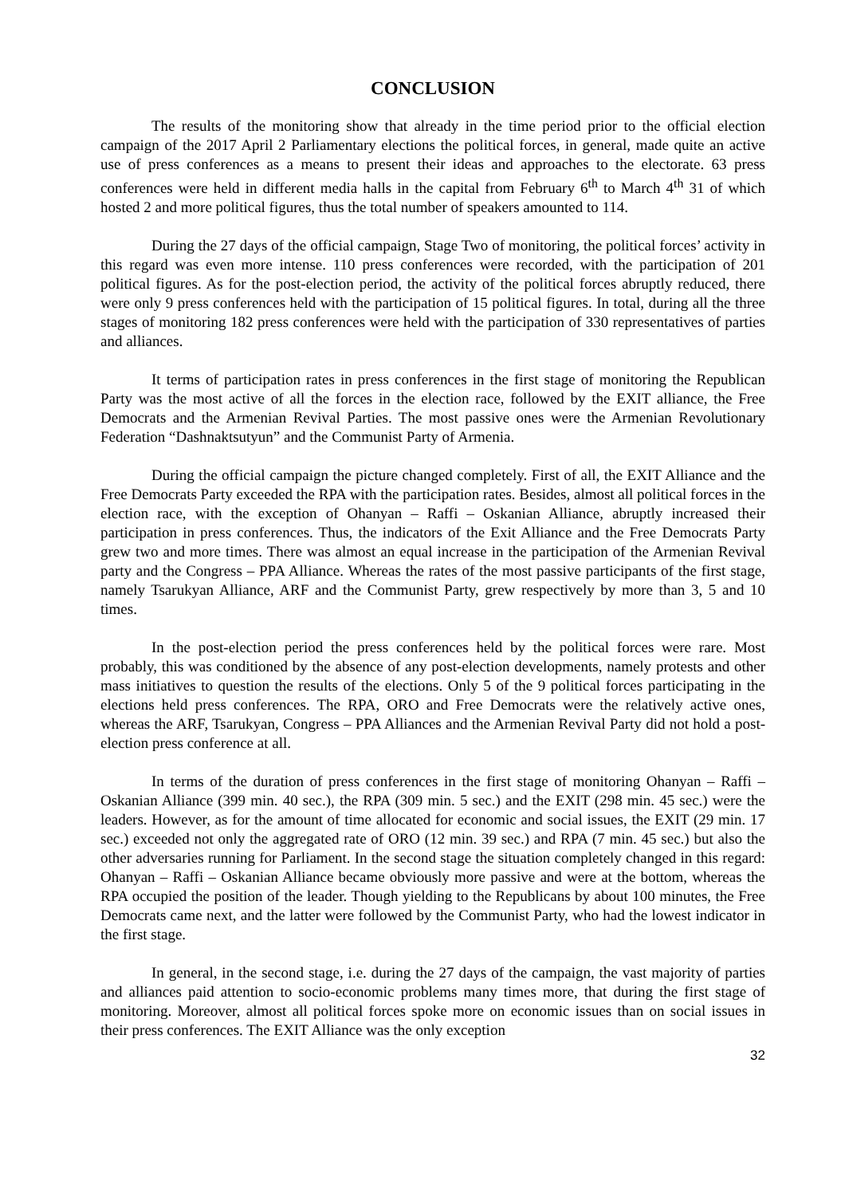CONCLUSION
The results of the monitoring show that already in the time period prior to the official election campaign of the 2017 April 2 Parliamentary elections the political forces, in general, made quite an active use of press conferences as a means to present their ideas and approaches to the electorate. 63 press conferences were held in different media halls in the capital from February 6<sup>th</sup> to March 4<sup>th</sup> 31 of which hosted 2 and more political figures, thus the total number of speakers amounted to 114.
During the 27 days of the official campaign, Stage Two of monitoring, the political forces’ activity in this regard was even more intense. 110 press conferences were recorded, with the participation of 201 political figures. As for the post-election period, the activity of the political forces abruptly reduced, there were only 9 press conferences held with the participation of 15 political figures. In total, during all the three stages of monitoring 182 press conferences were held with the participation of 330 representatives of parties and alliances.
It terms of participation rates in press conferences in the first stage of monitoring the Republican Party was the most active of all the forces in the election race, followed by the EXIT alliance, the Free Democrats and the Armenian Revival Parties. The most passive ones were the Armenian Revolutionary Federation “Dashnaktsutyun” and the Communist Party of Armenia.
During the official campaign the picture changed completely. First of all, the EXIT Alliance and the Free Democrats Party exceeded the RPA with the participation rates. Besides, almost all political forces in the election race, with the exception of Ohanyan – Raffi – Oskanian Alliance, abruptly increased their participation in press conferences. Thus, the indicators of the Exit Alliance and the Free Democrats Party grew two and more times. There was almost an equal increase in the participation of the Armenian Revival party and the Congress – PPA Alliance. Whereas the rates of the most passive participants of the first stage, namely Tsarukyan Alliance, ARF and the Communist Party, grew respectively by more than 3, 5 and 10 times.
In the post-election period the press conferences held by the political forces were rare. Most probably, this was conditioned by the absence of any post-election developments, namely protests and other mass initiatives to question the results of the elections. Only 5 of the 9 political forces participating in the elections held press conferences. The RPA, ORO and Free Democrats were the relatively active ones, whereas the ARF, Tsarukyan, Congress – PPA Alliances and the Armenian Revival Party did not hold a post-election press conference at all.
In terms of the duration of press conferences in the first stage of monitoring Ohanyan – Raffi – Oskanian Alliance (399 min. 40 sec.), the RPA (309 min. 5 sec.) and the EXIT (298 min. 45 sec.) were the leaders. However, as for the amount of time allocated for economic and social issues, the EXIT (29 min. 17 sec.) exceeded not only the aggregated rate of ORO (12 min. 39 sec.) and RPA (7 min. 45 sec.) but also the other adversaries running for Parliament. In the second stage the situation completely changed in this regard: Ohanyan – Raffi – Oskanian Alliance became obviously more passive and were at the bottom, whereas the RPA occupied the position of the leader. Though yielding to the Republicans by about 100 minutes, the Free Democrats came next, and the latter were followed by the Communist Party, who had the lowest indicator in the first stage.
In general, in the second stage, i.e. during the 27 days of the campaign, the vast majority of parties and alliances paid attention to socio-economic problems many times more, that during the first stage of monitoring. Moreover, almost all political forces spoke more on economic issues than on social issues in their press conferences. The EXIT Alliance was the only exception
32